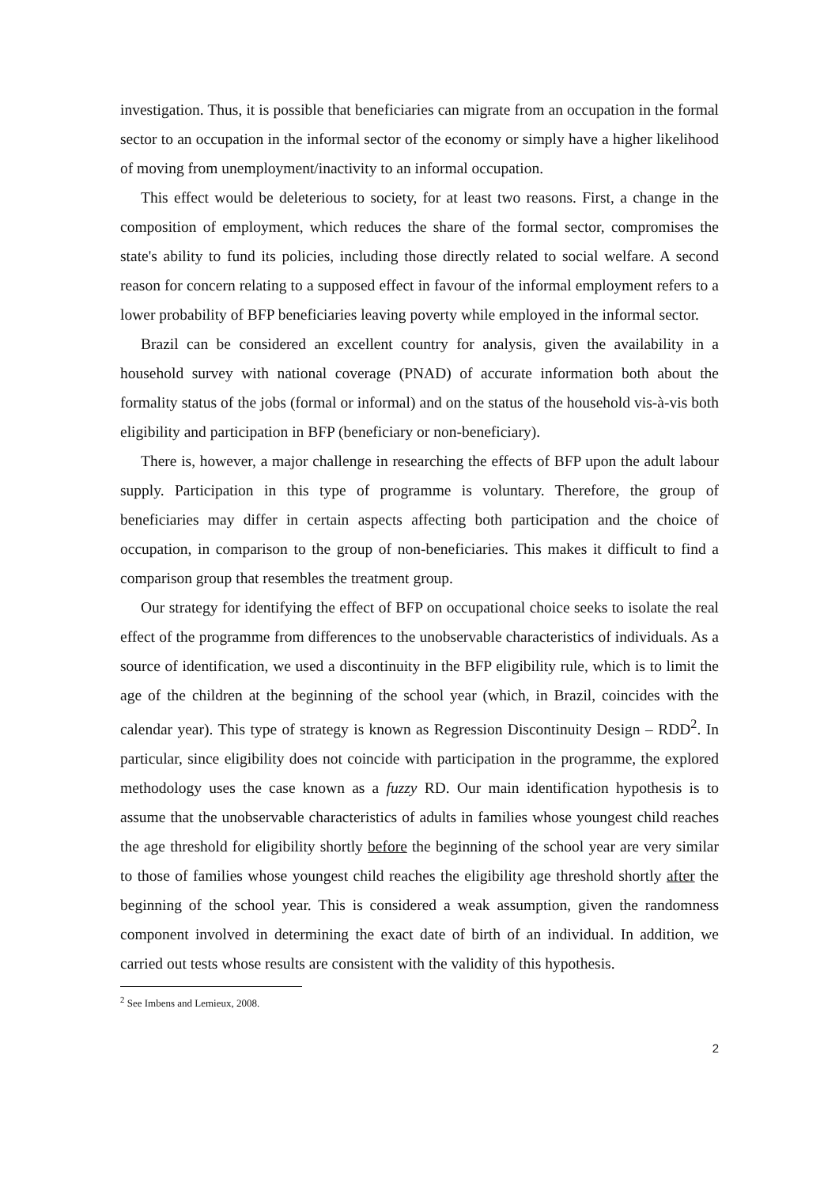investigation. Thus, it is possible that beneficiaries can migrate from an occupation in the formal sector to an occupation in the informal sector of the economy or simply have a higher likelihood of moving from unemployment/inactivity to an informal occupation.
This effect would be deleterious to society, for at least two reasons. First, a change in the composition of employment, which reduces the share of the formal sector, compromises the state's ability to fund its policies, including those directly related to social welfare. A second reason for concern relating to a supposed effect in favour of the informal employment refers to a lower probability of BFP beneficiaries leaving poverty while employed in the informal sector.
Brazil can be considered an excellent country for analysis, given the availability in a household survey with national coverage (PNAD) of accurate information both about the formality status of the jobs (formal or informal) and on the status of the household vis-à-vis both eligibility and participation in BFP (beneficiary or non-beneficiary).
There is, however, a major challenge in researching the effects of BFP upon the adult labour supply. Participation in this type of programme is voluntary. Therefore, the group of beneficiaries may differ in certain aspects affecting both participation and the choice of occupation, in comparison to the group of non-beneficiaries. This makes it difficult to find a comparison group that resembles the treatment group.
Our strategy for identifying the effect of BFP on occupational choice seeks to isolate the real effect of the programme from differences to the unobservable characteristics of individuals. As a source of identification, we used a discontinuity in the BFP eligibility rule, which is to limit the age of the children at the beginning of the school year (which, in Brazil, coincides with the calendar year). This type of strategy is known as Regression Discontinuity Design – RDD<sup>2</sup>. In particular, since eligibility does not coincide with participation in the programme, the explored methodology uses the case known as a fuzzy RD. Our main identification hypothesis is to assume that the unobservable characteristics of adults in families whose youngest child reaches the age threshold for eligibility shortly before the beginning of the school year are very similar to those of families whose youngest child reaches the eligibility age threshold shortly after the beginning of the school year. This is considered a weak assumption, given the randomness component involved in determining the exact date of birth of an individual. In addition, we carried out tests whose results are consistent with the validity of this hypothesis.
<sup>2</sup> See Imbens and Lemieux, 2008.
2